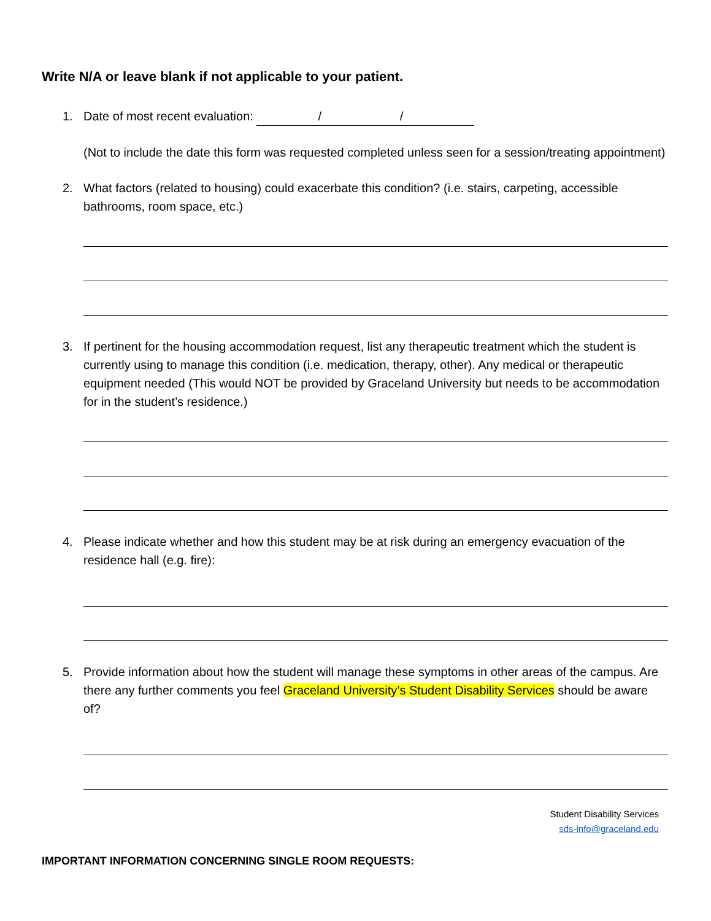Write N/A or leave blank if not applicable to your patient.
1. Date of most recent evaluation: / /
(Not to include the date this form was requested completed unless seen for a session/treating appointment)
2. What factors (related to housing) could exacerbate this condition? (i.e. stairs, carpeting, accessible bathrooms, room space, etc.)
3. If pertinent for the housing accommodation request, list any therapeutic treatment which the student is currently using to manage this condition (i.e. medication, therapy, other). Any medical or therapeutic equipment needed (This would NOT be provided by Graceland University but needs to be accommodation for in the student’s residence.)
4. Please indicate whether and how this student may be at risk during an emergency evacuation of the residence hall (e.g. fire):
5. Provide information about how the student will manage these symptoms in other areas of the campus. Are there any further comments you feel Graceland University’s Student Disability Services should be aware of?
Student Disability Services
sds-info@graceland.edu
IMPORTANT INFORMATION CONCERNING SINGLE ROOM REQUESTS: